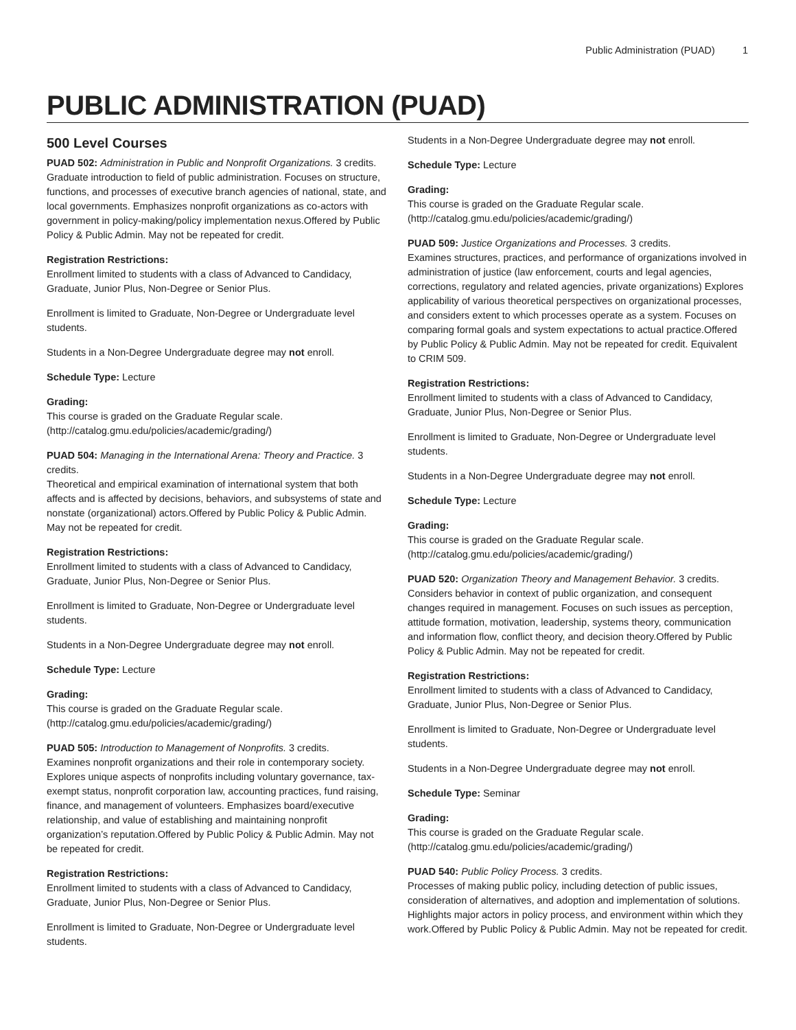Public Administration (PUAD) 1
PUBLIC ADMINISTRATION (PUAD)
500 Level Courses
PUAD 502: Administration in Public and Nonprofit Organizations. 3 credits.
Graduate introduction to field of public administration. Focuses on structure, functions, and processes of executive branch agencies of national, state, and local governments. Emphasizes nonprofit organizations as co-actors with government in policy-making/policy implementation nexus.Offered by Public Policy & Public Admin. May not be repeated for credit.
Registration Restrictions:
Enrollment limited to students with a class of Advanced to Candidacy, Graduate, Junior Plus, Non-Degree or Senior Plus.
Enrollment is limited to Graduate, Non-Degree or Undergraduate level students.
Students in a Non-Degree Undergraduate degree may not enroll.
Schedule Type: Lecture
Grading:
This course is graded on the Graduate Regular scale. (http://catalog.gmu.edu/policies/academic/grading/)
PUAD 504: Managing in the International Arena: Theory and Practice. 3 credits.
Theoretical and empirical examination of international system that both affects and is affected by decisions, behaviors, and subsystems of state and nonstate (organizational) actors.Offered by Public Policy & Public Admin. May not be repeated for credit.
Registration Restrictions:
Enrollment limited to students with a class of Advanced to Candidacy, Graduate, Junior Plus, Non-Degree or Senior Plus.
Enrollment is limited to Graduate, Non-Degree or Undergraduate level students.
Students in a Non-Degree Undergraduate degree may not enroll.
Schedule Type: Lecture
Grading:
This course is graded on the Graduate Regular scale. (http://catalog.gmu.edu/policies/academic/grading/)
PUAD 505: Introduction to Management of Nonprofits. 3 credits.
Examines nonprofit organizations and their role in contemporary society. Explores unique aspects of nonprofits including voluntary governance, tax-exempt status, nonprofit corporation law, accounting practices, fund raising, finance, and management of volunteers. Emphasizes board/executive relationship, and value of establishing and maintaining nonprofit organization’s reputation.Offered by Public Policy & Public Admin. May not be repeated for credit.
Registration Restrictions:
Enrollment limited to students with a class of Advanced to Candidacy, Graduate, Junior Plus, Non-Degree or Senior Plus.
Enrollment is limited to Graduate, Non-Degree or Undergraduate level students.
Students in a Non-Degree Undergraduate degree may not enroll.
Schedule Type: Lecture
Grading:
This course is graded on the Graduate Regular scale. (http://catalog.gmu.edu/policies/academic/grading/)
PUAD 509: Justice Organizations and Processes. 3 credits.
Examines structures, practices, and performance of organizations involved in administration of justice (law enforcement, courts and legal agencies, corrections, regulatory and related agencies, private organizations) Explores applicability of various theoretical perspectives on organizational processes, and considers extent to which processes operate as a system. Focuses on comparing formal goals and system expectations to actual practice.Offered by Public Policy & Public Admin. May not be repeated for credit. Equivalent to CRIM 509.
Registration Restrictions:
Enrollment limited to students with a class of Advanced to Candidacy, Graduate, Junior Plus, Non-Degree or Senior Plus.
Enrollment is limited to Graduate, Non-Degree or Undergraduate level students.
Students in a Non-Degree Undergraduate degree may not enroll.
Schedule Type: Lecture
Grading:
This course is graded on the Graduate Regular scale. (http://catalog.gmu.edu/policies/academic/grading/)
PUAD 520: Organization Theory and Management Behavior. 3 credits.
Considers behavior in context of public organization, and consequent changes required in management. Focuses on such issues as perception, attitude formation, motivation, leadership, systems theory, communication and information flow, conflict theory, and decision theory.Offered by Public Policy & Public Admin. May not be repeated for credit.
Registration Restrictions:
Enrollment limited to students with a class of Advanced to Candidacy, Graduate, Junior Plus, Non-Degree or Senior Plus.
Enrollment is limited to Graduate, Non-Degree or Undergraduate level students.
Students in a Non-Degree Undergraduate degree may not enroll.
Schedule Type: Seminar
Grading:
This course is graded on the Graduate Regular scale. (http://catalog.gmu.edu/policies/academic/grading/)
PUAD 540: Public Policy Process. 3 credits.
Processes of making public policy, including detection of public issues, consideration of alternatives, and adoption and implementation of solutions. Highlights major actors in policy process, and environment within which they work.Offered by Public Policy & Public Admin. May not be repeated for credit.